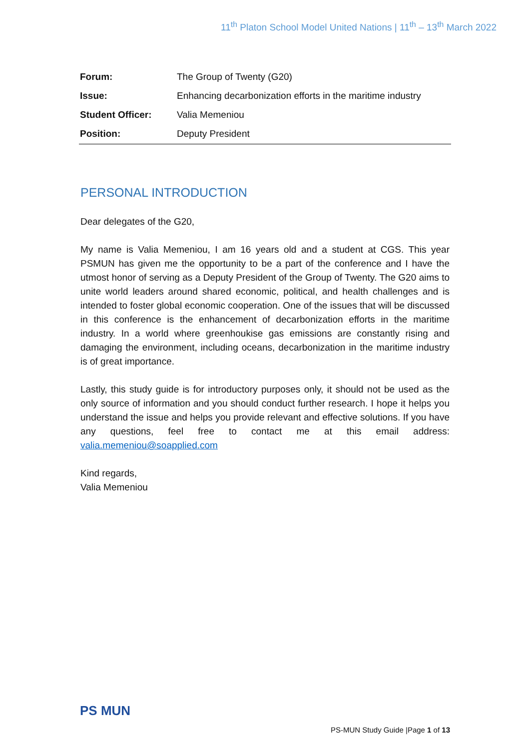11<sup>th</sup> Platon School Model United Nations | 11<sup>th</sup> – 13<sup>th</sup> March 2022
| Forum: | The Group of Twenty (G20) |
| Issue: | Enhancing decarbonization efforts in the maritime industry |
| Student Officer: | Valia Memeniou |
| Position: | Deputy President |
PERSONAL INTRODUCTION
Dear delegates of the G20,
My name is Valia Memeniou, I am 16 years old and a student at CGS. This year PSMUN has given me the opportunity to be a part of the conference and I have the utmost honor of serving as a Deputy President of the Group of Twenty. The G20 aims to unite world leaders around shared economic, political, and health challenges and is intended to foster global economic cooperation. One of the issues that will be discussed in this conference is the enhancement of decarbonization efforts in the maritime industry. In a world where greenhoukise gas emissions are constantly rising and damaging the environment, including oceans, decarbonization in the maritime industry is of great importance.
Lastly, this study guide is for introductory purposes only, it should not be used as the only source of information and you should conduct further research. I hope it helps you understand the issue and helps you provide relevant and effective solutions. If you have any questions, feel free to contact me at this email address: valia.memeniou@soapplied.com
Kind regards,
Valia Memeniou
PS MUN
PS-MUN Study Guide |Page 1 of 13